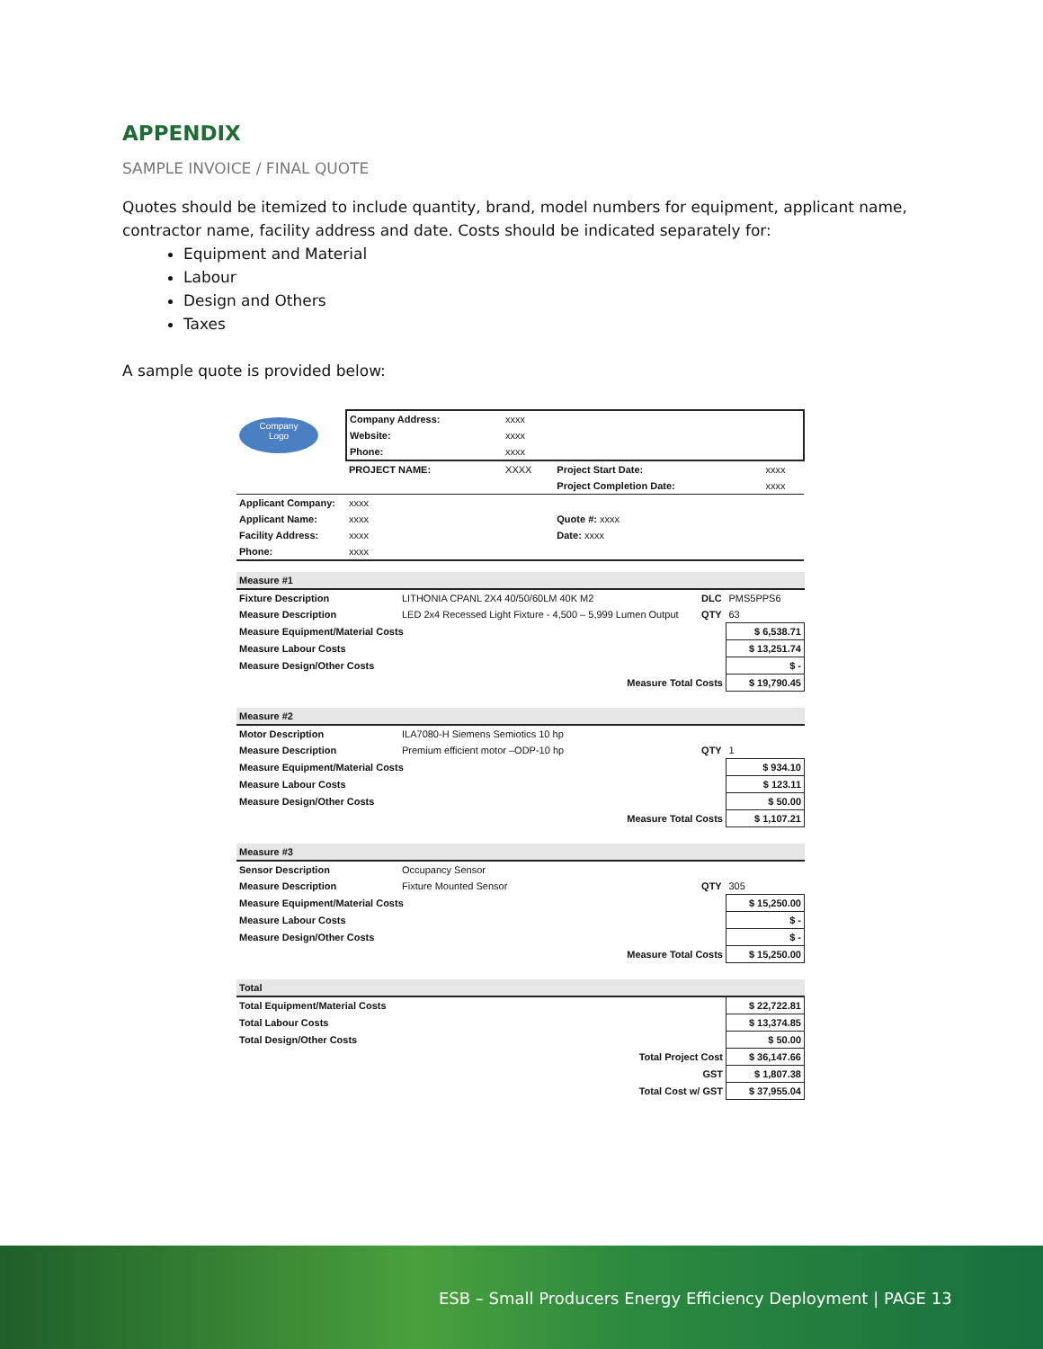APPENDIX
SAMPLE INVOICE / FINAL QUOTE
Quotes should be itemized to include quantity, brand, model numbers for equipment, applicant name, contractor name, facility address and date. Costs should be indicated separately for:
Equipment and Material
Labour
Design and Others
Taxes
A sample quote is provided below:
| Company Logo | Company Address: | xxxx | | | |
| | Website: | xxxx | | | |
| | Phone: | xxxx | | | |
| | PROJECT NAME: | XXXX | Project Start Date: | | xxxx |
| | | | Project Completion Date: | | xxxx |
| Applicant Company: | xxxx | | | | |
| Applicant Name: | xxxx | | Quote #: xxxx | | |
| Facility Address: | xxxx | | Date: xxxx | | |
| Phone: | xxxx | | | | |
| Measure #1 | | | | |
| Fixture Description | LITHONIA CPANL 2X4 40/50/60LM 40K M2 | DLC | PMS5PPS6 | |
| Measure Description | LED 2x4 Recessed Light Fixture - 4,500 – 5,999 Lumen Output | QTY | 63 | |
| Measure Equipment/Material Costs | | | | $ 6,538.71 |
| Measure Labour Costs | | | | $ 13,251.74 |
| Measure Design/Other Costs | | | | $ - |
| Measure Total Costs | | | | $ 19,790.45 |
| Measure #2 | | | | |
| Motor Description | ILA7080-H Siemens Semiotics 10 hp | | | |
| Measure Description | Premium efficient motor –ODP-10 hp | QTY | 1 | |
| Measure Equipment/Material Costs | | | | $ 934.10 |
| Measure Labour Costs | | | | $ 123.11 |
| Measure Design/Other Costs | | | | $ 50.00 |
| Measure Total Costs | | | | $ 1,107.21 |
| Measure #3 | | | | |
| Sensor Description | Occupancy Sensor | | | |
| Measure Description | Fixture Mounted Sensor | QTY | 305 | |
| Measure Equipment/Material Costs | | | | $ 15,250.00 |
| Measure Labour Costs | | | | $ - |
| Measure Design/Other Costs | | | | $ - |
| Measure Total Costs | | | | $ 15,250.00 |
| Total | | | | |
| Total Equipment/Material Costs | | | | $ 22,722.81 |
| Total Labour Costs | | | | $ 13,374.85 |
| Total Design/Other Costs | | | | $ 50.00 |
| Total Project Cost | | | | $ 36,147.66 |
| GST | | | | $ 1,807.38 |
| Total Cost w/ GST | | | | $ 37,955.04 |
ESB – Small Producers Energy Efficiency Deployment | PAGE 13